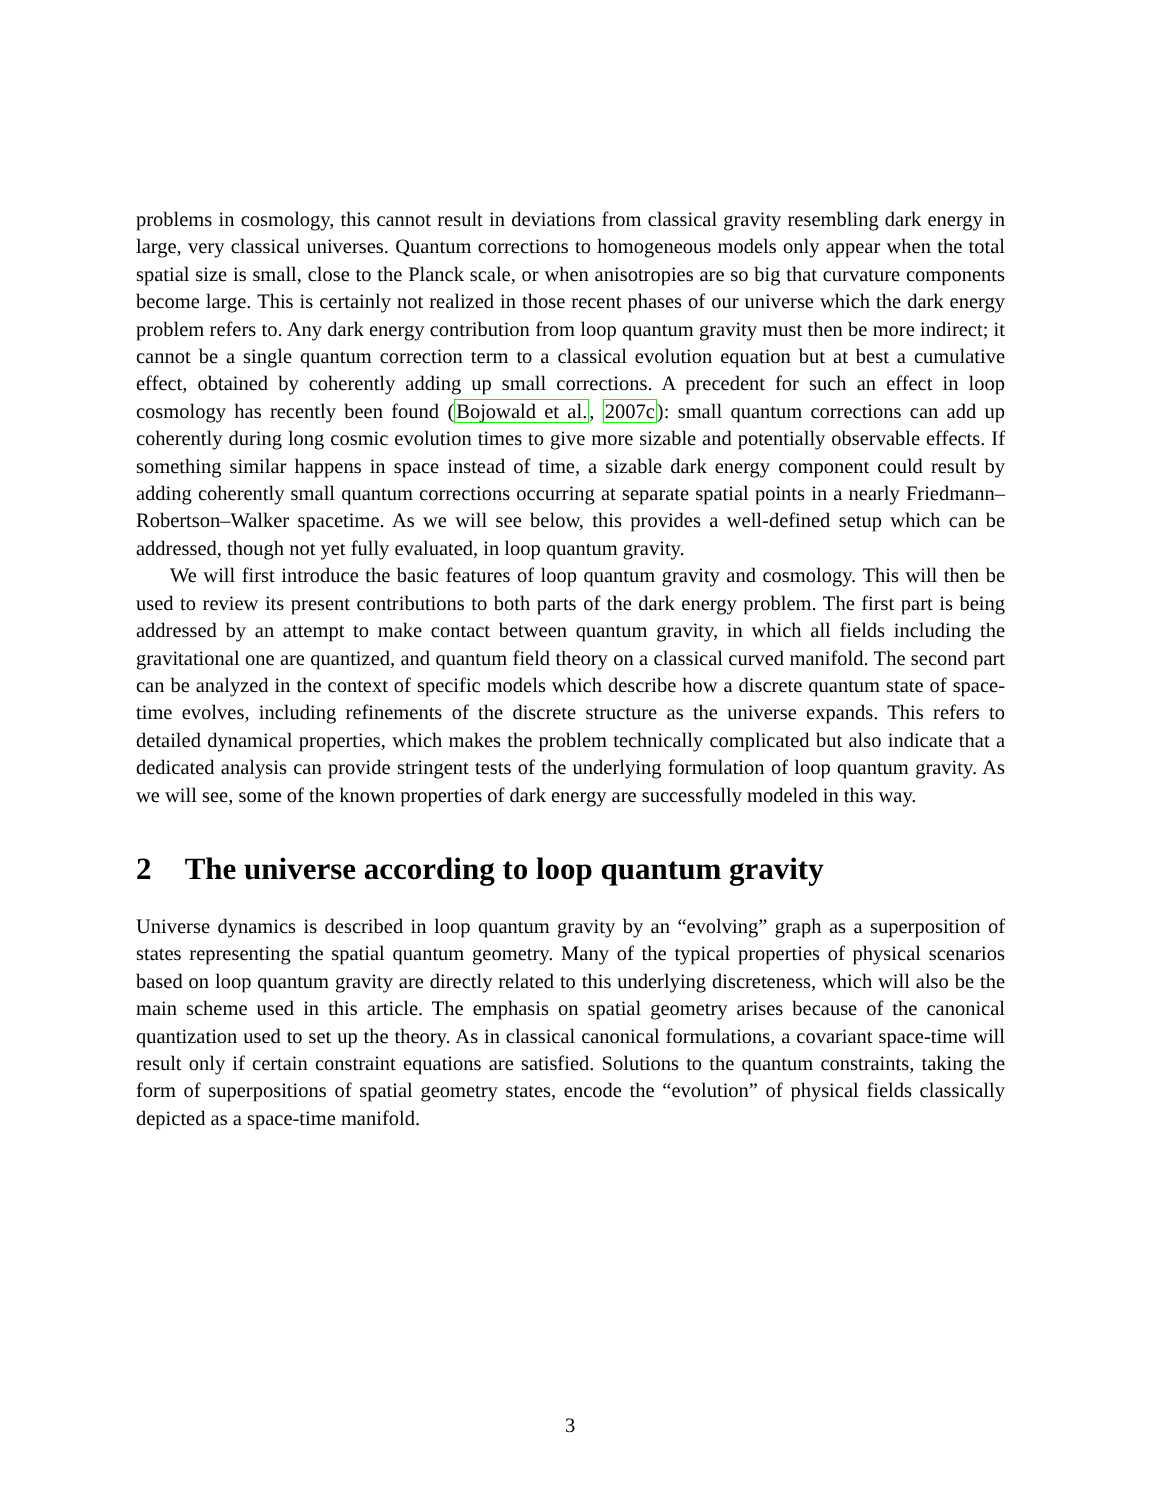problems in cosmology, this cannot result in deviations from classical gravity resembling dark energy in large, very classical universes. Quantum corrections to homogeneous models only appear when the total spatial size is small, close to the Planck scale, or when anisotropies are so big that curvature components become large. This is certainly not realized in those recent phases of our universe which the dark energy problem refers to. Any dark energy contribution from loop quantum gravity must then be more indirect; it cannot be a single quantum correction term to a classical evolution equation but at best a cumulative effect, obtained by coherently adding up small corrections. A precedent for such an effect in loop cosmology has recently been found (Bojowald et al., 2007c): small quantum corrections can add up coherently during long cosmic evolution times to give more sizable and potentially observable effects. If something similar happens in space instead of time, a sizable dark energy component could result by adding coherently small quantum corrections occurring at separate spatial points in a nearly Friedmann–Robertson–Walker spacetime. As we will see below, this provides a well-defined setup which can be addressed, though not yet fully evaluated, in loop quantum gravity.
We will first introduce the basic features of loop quantum gravity and cosmology. This will then be used to review its present contributions to both parts of the dark energy problem. The first part is being addressed by an attempt to make contact between quantum gravity, in which all fields including the gravitational one are quantized, and quantum field theory on a classical curved manifold. The second part can be analyzed in the context of specific models which describe how a discrete quantum state of space-time evolves, including refinements of the discrete structure as the universe expands. This refers to detailed dynamical properties, which makes the problem technically complicated but also indicate that a dedicated analysis can provide stringent tests of the underlying formulation of loop quantum gravity. As we will see, some of the known properties of dark energy are successfully modeled in this way.
2 The universe according to loop quantum gravity
Universe dynamics is described in loop quantum gravity by an “evolving” graph as a superposition of states representing the spatial quantum geometry. Many of the typical properties of physical scenarios based on loop quantum gravity are directly related to this underlying discreteness, which will also be the main scheme used in this article. The emphasis on spatial geometry arises because of the canonical quantization used to set up the theory. As in classical canonical formulations, a covariant space-time will result only if certain constraint equations are satisfied. Solutions to the quantum constraints, taking the form of superpositions of spatial geometry states, encode the “evolution” of physical fields classically depicted as a space-time manifold.
3